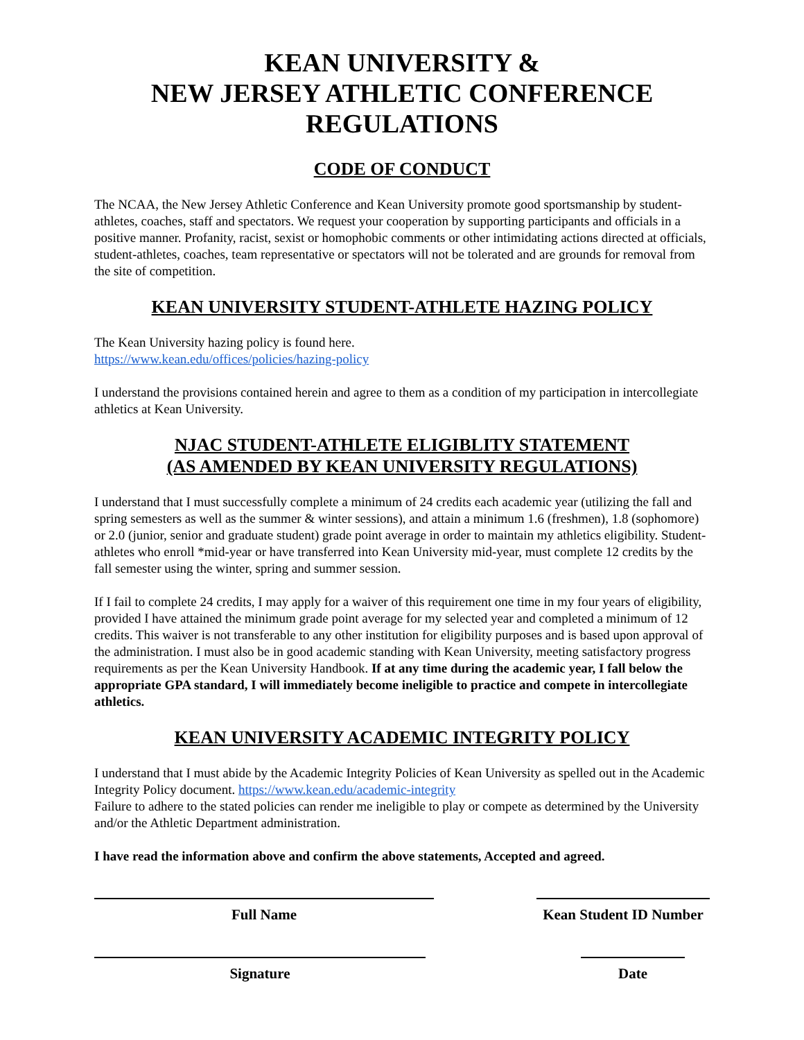KEAN UNIVERSITY &
NEW JERSEY ATHLETIC CONFERENCE
REGULATIONS
CODE OF CONDUCT
The NCAA, the New Jersey Athletic Conference and Kean University promote good sportsmanship by student-athletes, coaches, staff and spectators. We request your cooperation by supporting participants and officials in a positive manner. Profanity, racist, sexist or homophobic comments or other intimidating actions directed at officials, student-athletes, coaches, team representative or spectators will not be tolerated and are grounds for removal from the site of competition.
KEAN UNIVERSITY STUDENT-ATHLETE HAZING POLICY
The Kean University hazing policy is found here.
https://www.kean.edu/offices/policies/hazing-policy
I understand the provisions contained herein and agree to them as a condition of my participation in intercollegiate athletics at Kean University.
NJAC STUDENT-ATHLETE ELIGIBLITY STATEMENT
(AS AMENDED BY KEAN UNIVERSITY REGULATIONS)
I understand that I must successfully complete a minimum of 24 credits each academic year (utilizing the fall and spring semesters as well as the summer & winter sessions), and attain a minimum 1.6 (freshmen), 1.8 (sophomore) or 2.0 (junior, senior and graduate student) grade point average in order to maintain my athletics eligibility. Student-athletes who enroll *mid-year or have transferred into Kean University mid-year, must complete 12 credits by the fall semester using the winter, spring and summer session.
If I fail to complete 24 credits, I may apply for a waiver of this requirement one time in my four years of eligibility, provided I have attained the minimum grade point average for my selected year and completed a minimum of 12 credits. This waiver is not transferable to any other institution for eligibility purposes and is based upon approval of the administration. I must also be in good academic standing with Kean University, meeting satisfactory progress requirements as per the Kean University Handbook. If at any time during the academic year, I fall below the appropriate GPA standard, I will immediately become ineligible to practice and compete in intercollegiate athletics.
KEAN UNIVERSITY ACADEMIC INTEGRITY POLICY
I understand that I must abide by the Academic Integrity Policies of Kean University as spelled out in the Academic Integrity Policy document. https://www.kean.edu/academic-integrity
Failure to adhere to the stated policies can render me ineligible to play or compete as determined by the University and/or the Athletic Department administration.
I have read the information above and confirm the above statements, Accepted and agreed.
Full Name Kean Student ID Number
Signature Date